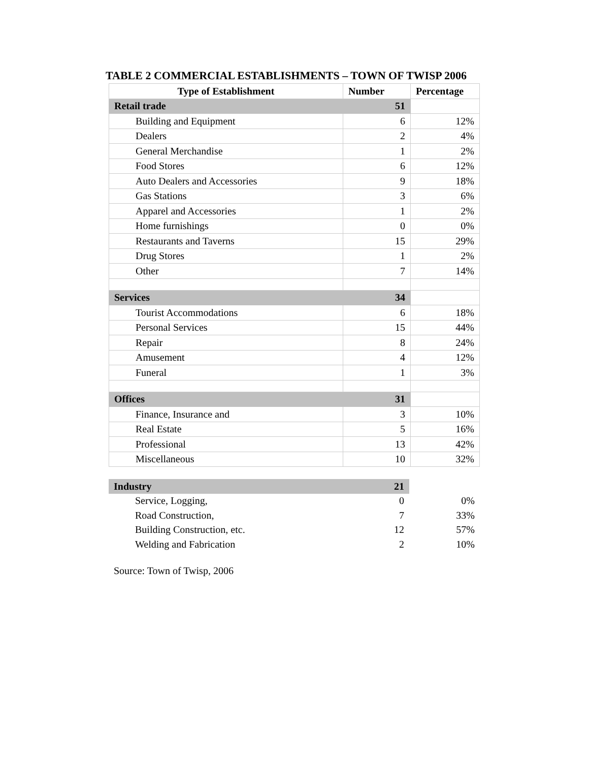TABLE 2 COMMERCIAL ESTABLISHMENTS – TOWN OF TWISP 2006
| Type of Establishment | Number | Percentage |
| --- | --- | --- |
| Retail trade | 51 | |
| Building and Equipment | 6 | 12% |
| Dealers | 2 | 4% |
| General Merchandise | 1 | 2% |
| Food Stores | 6 | 12% |
| Auto Dealers and Accessories | 9 | 18% |
| Gas Stations | 3 | 6% |
| Apparel and Accessories | 1 | 2% |
| Home furnishings | 0 | 0% |
| Restaurants and Taverns | 15 | 29% |
| Drug Stores | 1 | 2% |
| Other | 7 | 14% |
| Services | 34 | |
| Tourist Accommodations | 6 | 18% |
| Personal Services | 15 | 44% |
| Repair | 8 | 24% |
| Amusement | 4 | 12% |
| Funeral | 1 | 3% |
| Offices | 31 | |
| Finance, Insurance and | 3 | 10% |
| Real Estate | 5 | 16% |
| Professional | 13 | 42% |
| Miscellaneous | 10 | 32% |
| Industry | 21 | |
| Service, Logging, | 0 | 0% |
| Road Construction, | 7 | 33% |
| Building Construction, etc. | 12 | 57% |
| Welding and Fabrication | 2 | 10% |
Source: Town of Twisp, 2006